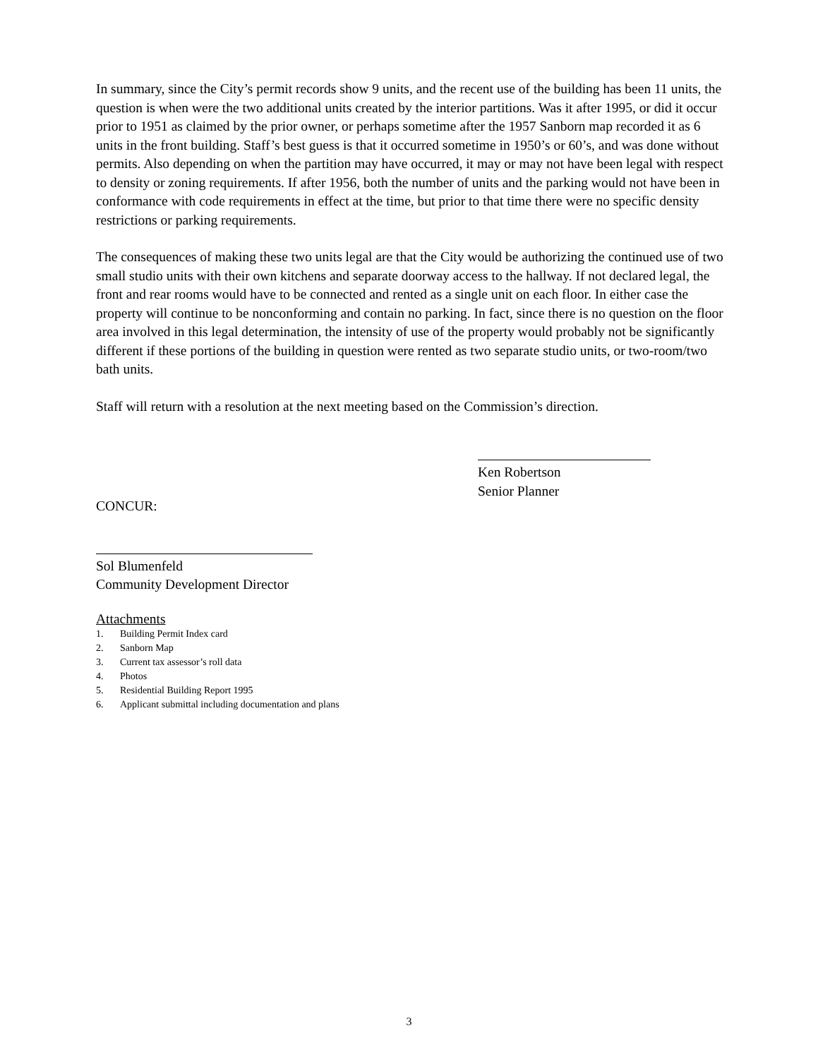In summary, since the City’s permit records show 9 units, and the recent use of the building has been 11 units, the question is when were the two additional units created by the interior partitions. Was it after 1995, or did it occur prior to 1951 as claimed by the prior owner, or perhaps sometime after the 1957 Sanborn map recorded it as 6 units in the front building. Staff’s best guess is that it occurred sometime in 1950’s or 60’s, and was done without permits. Also depending on when the partition may have occurred, it may or may not have been legal with respect to density or zoning requirements. If after 1956, both the number of units and the parking would not have been in conformance with code requirements in effect at the time, but prior to that time there were no specific density restrictions or parking requirements.
The consequences of making these two units legal are that the City would be authorizing the continued use of two small studio units with their own kitchens and separate doorway access to the hallway. If not declared legal, the front and rear rooms would have to be connected and rented as a single unit on each floor. In either case the property will continue to be nonconforming and contain no parking. In fact, since there is no question on the floor area involved in this legal determination, the intensity of use of the property would probably not be significantly different if these portions of the building in question were rented as two separate studio units, or two-room/two bath units.
Staff will return with a resolution at the next meeting based on the Commission’s direction.
CONCUR: Ken Robertson
Senior Planner
Sol Blumenfeld
Community Development Director
Attachments
1. Building Permit Index card
2. Sanborn Map
3. Current tax assessor’s roll data
4. Photos
5. Residential Building Report 1995
6. Applicant submittal including documentation and plans
3